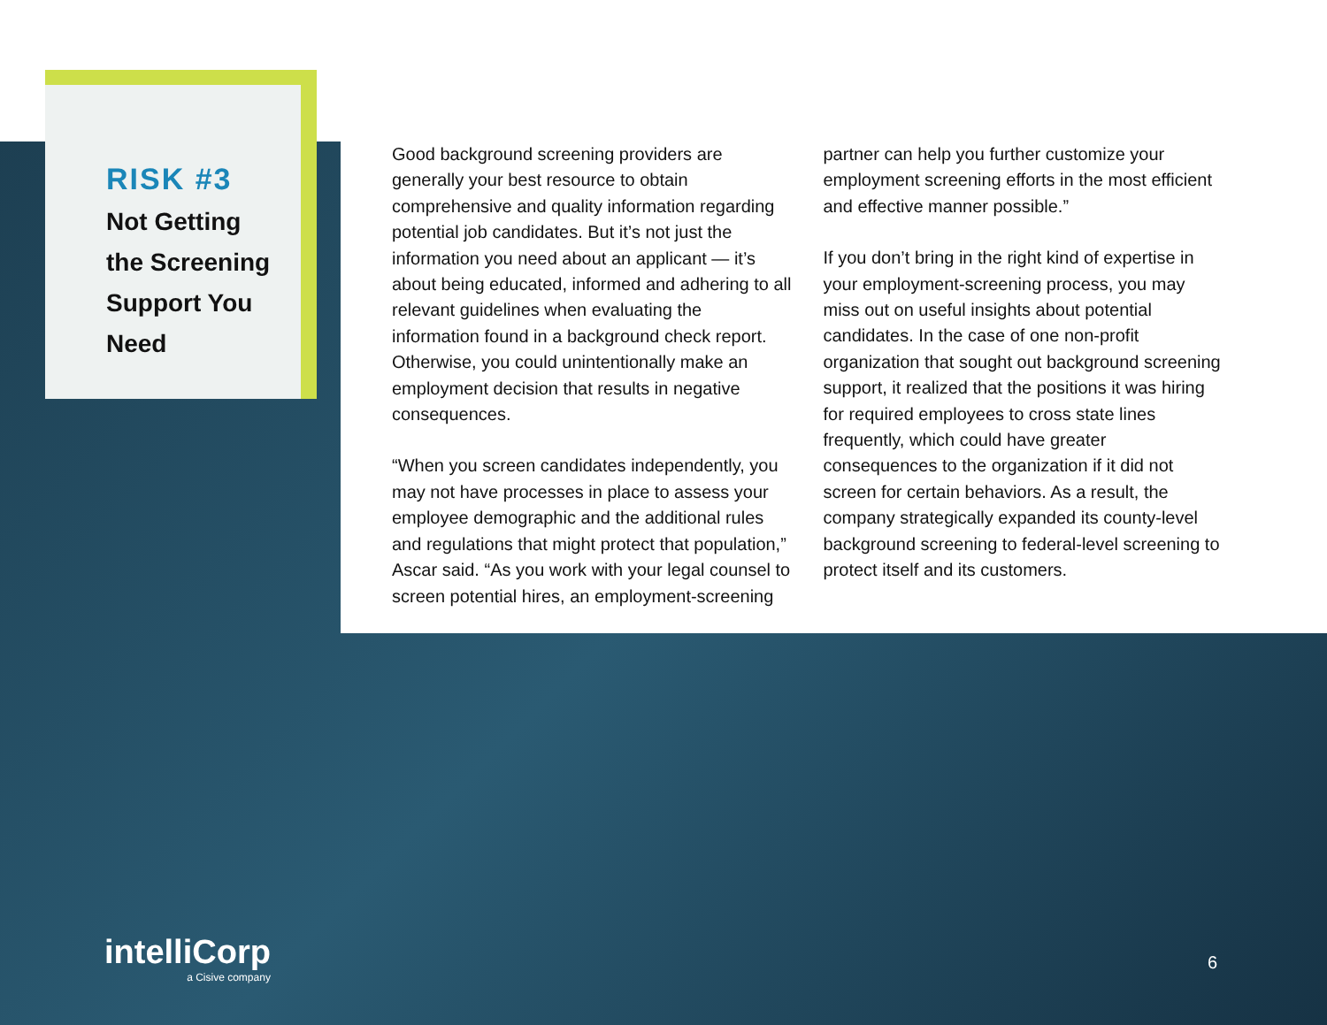RISK #3
Not Getting
the Screening
Support You
Need
Good background screening providers are generally your best resource to obtain comprehensive and quality information regarding potential job candidates. But it’s not just the information you need about an applicant — it’s about being educated, informed and adhering to all relevant guidelines when evaluating the information found in a background check report. Otherwise, you could unintentionally make an employment decision that results in negative consequences.
“When you screen candidates independently, you may not have processes in place to assess your employee demographic and the additional rules and regulations that might protect that population,” Ascar said. “As you work with your legal counsel to screen potential hires, an employment-screening
partner can help you further customize your employment screening efforts in the most efficient and effective manner possible.”
If you don’t bring in the right kind of expertise in your employment-screening process, you may miss out on useful insights about potential candidates. In the case of one non-profit organization that sought out background screening support, it realized that the positions it was hiring for required employees to cross state lines frequently, which could have greater consequences to the organization if it did not screen for certain behaviors. As a result, the company strategically expanded its county-level background screening to federal-level screening to protect itself and its customers.
intelliCorp
a Cisive company
6